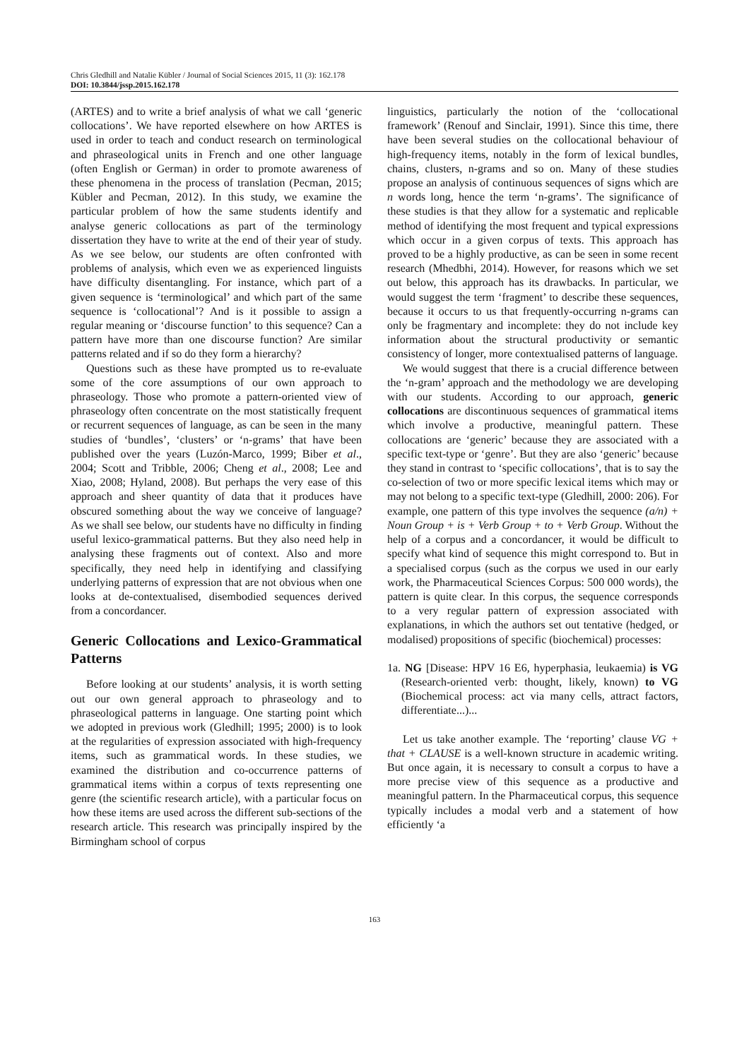Chris Gledhill and Natalie Kübler / Journal of Social Sciences 2015, 11 (3): 162.178
DOI: 10.3844/jssp.2015.162.178
(ARTES) and to write a brief analysis of what we call ‘generic collocations’. We have reported elsewhere on how ARTES is used in order to teach and conduct research on terminological and phraseological units in French and one other language (often English or German) in order to promote awareness of these phenomena in the process of translation (Pecman, 2015; Kübler and Pecman, 2012). In this study, we examine the particular problem of how the same students identify and analyse generic collocations as part of the terminology dissertation they have to write at the end of their year of study. As we see below, our students are often confronted with problems of analysis, which even we as experienced linguists have difficulty disentangling. For instance, which part of a given sequence is ‘terminological’ and which part of the same sequence is ‘collocational’? And is it possible to assign a regular meaning or ‘discourse function’ to this sequence? Can a pattern have more than one discourse function? Are similar patterns related and if so do they form a hierarchy?
Questions such as these have prompted us to re-evaluate some of the core assumptions of our own approach to phraseology. Those who promote a pattern-oriented view of phraseology often concentrate on the most statistically frequent or recurrent sequences of language, as can be seen in the many studies of ‘bundles’, ‘clusters’ or ‘n-grams’ that have been published over the years (Luzón-Marco, 1999; Biber et al., 2004; Scott and Tribble, 2006; Cheng et al., 2008; Lee and Xiao, 2008; Hyland, 2008). But perhaps the very ease of this approach and sheer quantity of data that it produces have obscured something about the way we conceive of language? As we shall see below, our students have no difficulty in finding useful lexico-grammatical patterns. But they also need help in analysing these fragments out of context. Also and more specifically, they need help in identifying and classifying underlying patterns of expression that are not obvious when one looks at de-contextualised, disembodied sequences derived from a concordancer.
Generic Collocations and Lexico-Grammatical Patterns
Before looking at our students’ analysis, it is worth setting out our own general approach to phraseology and to phraseological patterns in language. One starting point which we adopted in previous work (Gledhill; 1995; 2000) is to look at the regularities of expression associated with high-frequency items, such as grammatical words. In these studies, we examined the distribution and co-occurrence patterns of grammatical items within a corpus of texts representing one genre (the scientific research article), with a particular focus on how these items are used across the different sub-sections of the research article. This research was principally inspired by the Birmingham school of corpus
linguistics, particularly the notion of the ‘collocational framework’ (Renouf and Sinclair, 1991). Since this time, there have been several studies on the collocational behaviour of high-frequency items, notably in the form of lexical bundles, chains, clusters, n-grams and so on. Many of these studies propose an analysis of continuous sequences of signs which are n words long, hence the term ‘n-grams’. The significance of these studies is that they allow for a systematic and replicable method of identifying the most frequent and typical expressions which occur in a given corpus of texts. This approach has proved to be a highly productive, as can be seen in some recent research (Mhedbhi, 2014). However, for reasons which we set out below, this approach has its drawbacks. In particular, we would suggest the term ‘fragment’ to describe these sequences, because it occurs to us that frequently-occurring n-grams can only be fragmentary and incomplete: they do not include key information about the structural productivity or semantic consistency of longer, more contextualised patterns of language.
We would suggest that there is a crucial difference between the ‘n-gram’ approach and the methodology we are developing with our students. According to our approach, generic collocations are discontinuous sequences of grammatical items which involve a productive, meaningful pattern. These collocations are ‘generic’ because they are associated with a specific text-type or ‘genre’. But they are also ‘generic’ because they stand in contrast to ‘specific collocations’, that is to say the co-selection of two or more specific lexical items which may or may not belong to a specific text-type (Gledhill, 2000: 206). For example, one pattern of this type involves the sequence (a/n) + Noun Group + is + Verb Group + to + Verb Group. Without the help of a corpus and a concordancer, it would be difficult to specify what kind of sequence this might correspond to. But in a specialised corpus (such as the corpus we used in our early work, the Pharmaceutical Sciences Corpus: 500 000 words), the pattern is quite clear. In this corpus, the sequence corresponds to a very regular pattern of expression associated with explanations, in which the authors set out tentative (hedged, or modalised) propositions of specific (biochemical) processes:
1a. NG [Disease: HPV 16 E6, hyperphasia, leukaemia) is VG (Research-oriented verb: thought, likely, known) to VG (Biochemical process: act via many cells, attract factors, differentiate...)...
Let us take another example. The ‘reporting’ clause VG + that + CLAUSE is a well-known structure in academic writing. But once again, it is necessary to consult a corpus to have a more precise view of this sequence as a productive and meaningful pattern. In the Pharmaceutical corpus, this sequence typically includes a modal verb and a statement of how efficiently ‘a
163